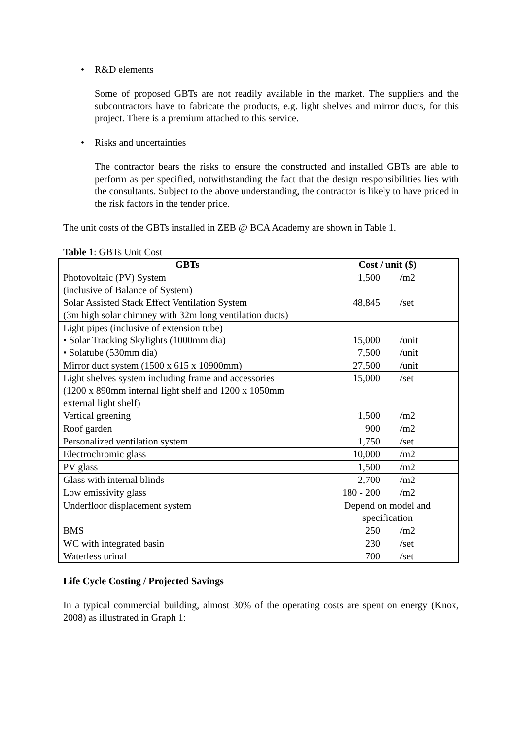• R&D elements
Some of proposed GBTs are not readily available in the market. The suppliers and the subcontractors have to fabricate the products, e.g. light shelves and mirror ducts, for this project. There is a premium attached to this service.
• Risks and uncertainties
The contractor bears the risks to ensure the constructed and installed GBTs are able to perform as per specified, notwithstanding the fact that the design responsibilities lies with the consultants. Subject to the above understanding, the contractor is likely to have priced in the risk factors in the tender price.
The unit costs of the GBTs installed in ZEB @ BCA Academy are shown in Table 1.
Table 1: GBTs Unit Cost
| GBTs | Cost / unit ($) |
| --- | --- |
| Photovoltaic (PV) System (inclusive of Balance of System) | 1,500 /m2 |
| Solar Assisted Stack Effect Ventilation System (3m high solar chimney with 32m long ventilation ducts) | 48,845 /set |
| Light pipes (inclusive of extension tube) • Solar Tracking Skylights (1000mm dia) • Solatube (530mm dia) | 15,000 /unit 7,500 /unit |
| Mirror duct system (1500 x 615 x 10900mm) | 27,500 /unit |
| Light shelves system including frame and accessories (1200 x 890mm internal light shelf and 1200 x 1050mm external light shelf) | 15,000 /set |
| Vertical greening | 1,500 /m2 |
| Roof garden | 900 /m2 |
| Personalized ventilation system | 1,750 /set |
| Electrochromic glass | 10,000 /m2 |
| PV glass | 1,500 /m2 |
| Glass with internal blinds | 2,700 /m2 |
| Low emissivity glass | 180 - 200 /m2 |
| Underfloor displacement system | Depend on model and specification |
| BMS | 250 /m2 |
| WC with integrated basin | 230 /set |
| Waterless urinal | 700 /set |
Life Cycle Costing / Projected Savings
In a typical commercial building, almost 30% of the operating costs are spent on energy (Knox, 2008) as illustrated in Graph 1: